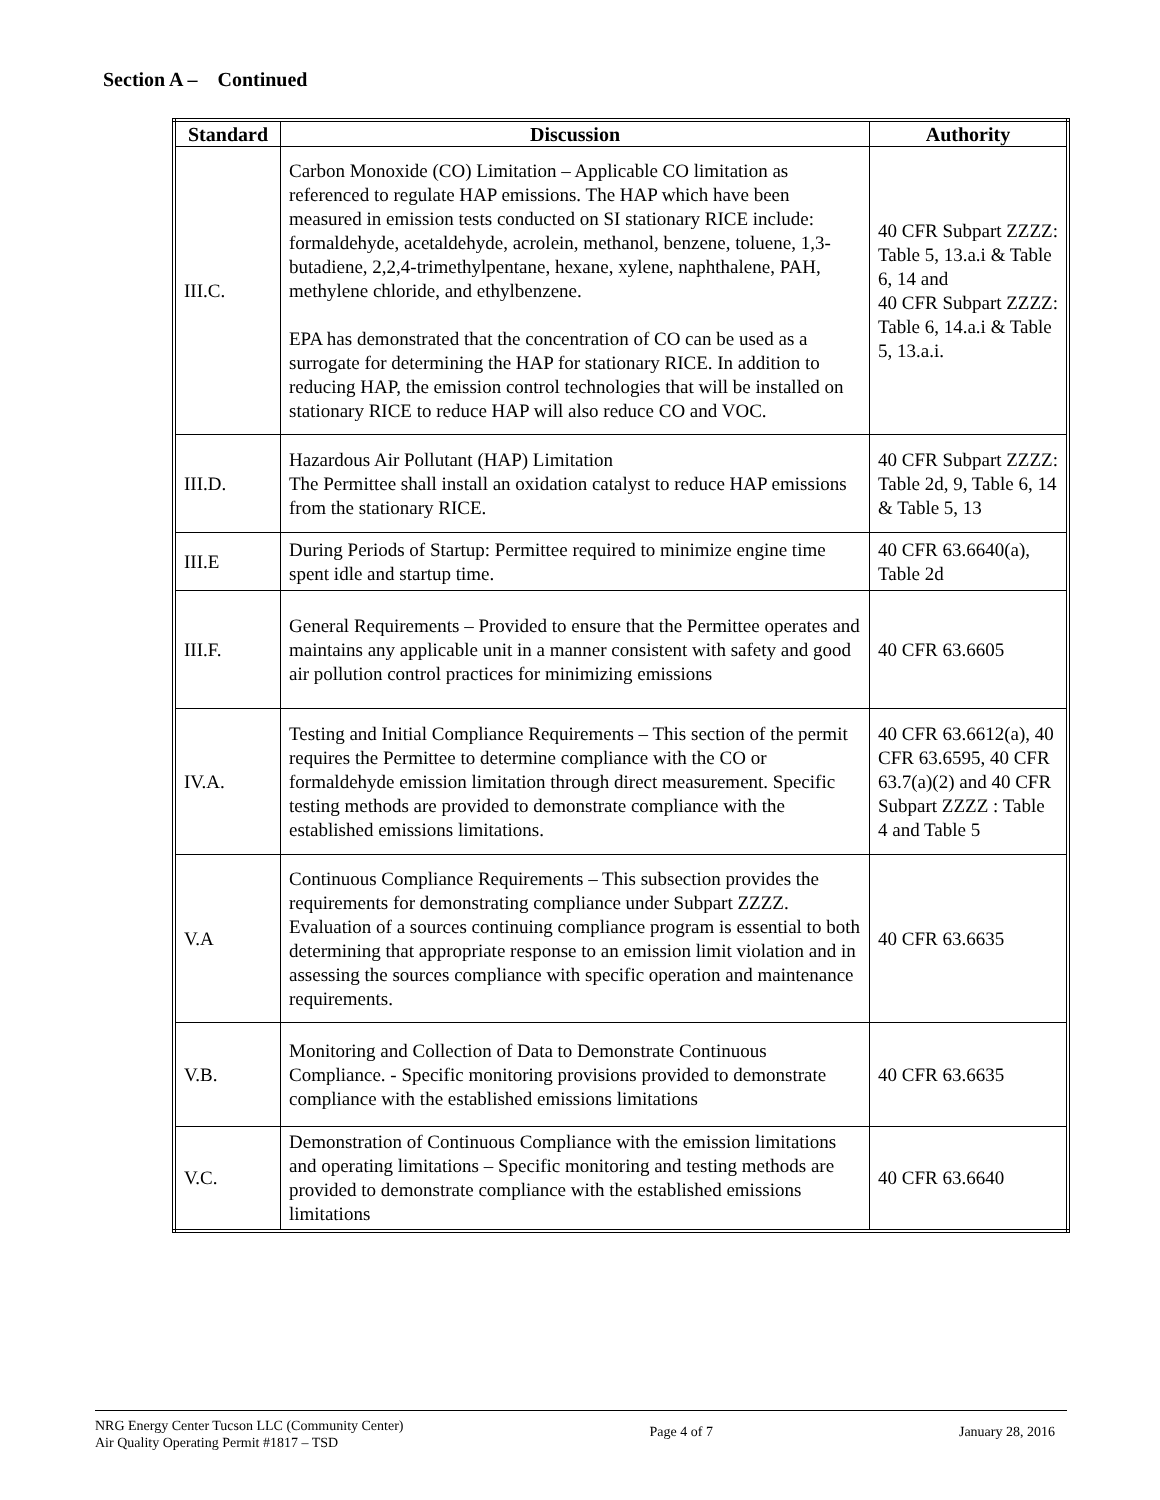Section A – Continued
| Standard | Discussion | Authority |
| --- | --- | --- |
| III.C. | Carbon Monoxide (CO) Limitation – Applicable CO limitation as referenced to regulate HAP emissions. The HAP which have been measured in emission tests conducted on SI stationary RICE include: formaldehyde, acetaldehyde, acrolein, methanol, benzene, toluene, 1,3-butadiene, 2,2,4-trimethylpentane, hexane, xylene, naphthalene, PAH, methylene chloride, and ethylbenzene. EPA has demonstrated that the concentration of CO can be used as a surrogate for determining the HAP for stationary RICE. In addition to reducing HAP, the emission control technologies that will be installed on stationary RICE to reduce HAP will also reduce CO and VOC. | 40 CFR Subpart ZZZZ: Table 5, 13.a.i & Table 6, 14 and 40 CFR Subpart ZZZZ: Table 6, 14.a.i & Table 5, 13.a.i. |
| III.D. | Hazardous Air Pollutant (HAP) Limitation The Permittee shall install an oxidation catalyst to reduce HAP emissions from the stationary RICE. | 40 CFR Subpart ZZZZ: Table 2d, 9, Table 6, 14 & Table 5, 13 |
| III.E | During Periods of Startup: Permittee required to minimize engine time spent idle and startup time. | 40 CFR 63.6640(a), Table 2d |
| III.F. | General Requirements – Provided to ensure that the Permittee operates and maintains any applicable unit in a manner consistent with safety and good air pollution control practices for minimizing emissions | 40 CFR 63.6605 |
| IV.A. | Testing and Initial Compliance Requirements – This section of the permit requires the Permittee to determine compliance with the CO or formaldehyde emission limitation through direct measurement. Specific testing methods are provided to demonstrate compliance with the established emissions limitations. | 40 CFR 63.6612(a), 40 CFR 63.6595, 40 CFR 63.7(a)(2) and 40 CFR Subpart ZZZZ : Table 4 and Table 5 |
| V.A | Continuous Compliance Requirements – This subsection provides the requirements for demonstrating compliance under Subpart ZZZZ. Evaluation of a sources continuing compliance program is essential to both determining that appropriate response to an emission limit violation and in assessing the sources compliance with specific operation and maintenance requirements. | 40 CFR 63.6635 |
| V.B. | Monitoring and Collection of Data to Demonstrate Continuous Compliance. - Specific monitoring provisions provided to demonstrate compliance with the established emissions limitations | 40 CFR 63.6635 |
| V.C. | Demonstration of Continuous Compliance with the emission limitations and operating limitations – Specific monitoring and testing methods are provided to demonstrate compliance with the established emissions limitations | 40 CFR 63.6640 |
NRG Energy Center Tucson LLC (Community Center)
Air Quality Operating Permit #1817 – TSD
Page 4 of 7 January 28, 2016